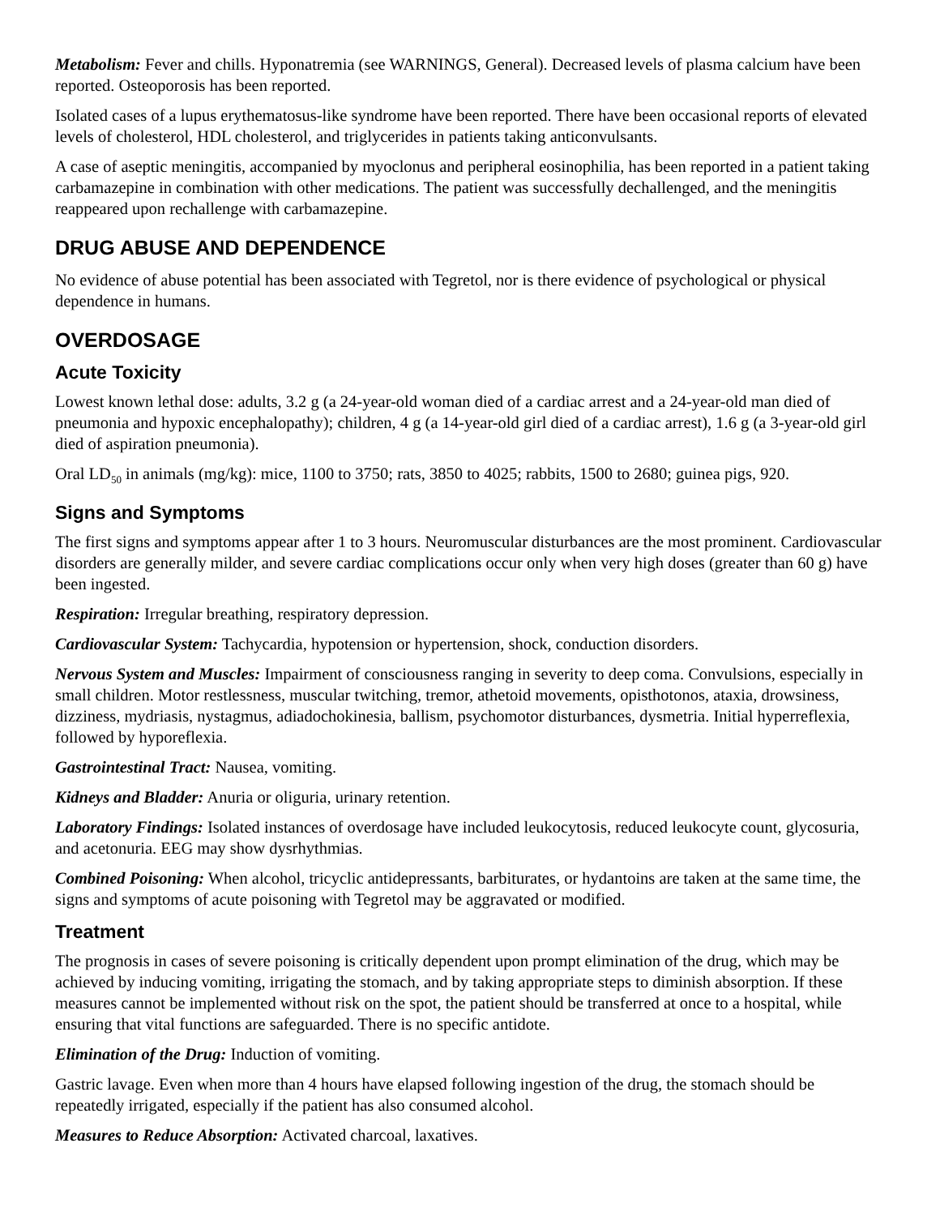Metabolism: Fever and chills. Hyponatremia (see WARNINGS, General). Decreased levels of plasma calcium have been reported. Osteoporosis has been reported.
Isolated cases of a lupus erythematosus-like syndrome have been reported. There have been occasional reports of elevated levels of cholesterol, HDL cholesterol, and triglycerides in patients taking anticonvulsants.
A case of aseptic meningitis, accompanied by myoclonus and peripheral eosinophilia, has been reported in a patient taking carbamazepine in combination with other medications. The patient was successfully dechallenged, and the meningitis reappeared upon rechallenge with carbamazepine.
DRUG ABUSE AND DEPENDENCE
No evidence of abuse potential has been associated with Tegretol, nor is there evidence of psychological or physical dependence in humans.
OVERDOSAGE
Acute Toxicity
Lowest known lethal dose: adults, 3.2 g (a 24-year-old woman died of a cardiac arrest and a 24-year-old man died of pneumonia and hypoxic encephalopathy); children, 4 g (a 14-year-old girl died of a cardiac arrest), 1.6 g (a 3-year-old girl died of aspiration pneumonia).
Oral LD<sub>50</sub> in animals (mg/kg): mice, 1100 to 3750; rats, 3850 to 4025; rabbits, 1500 to 2680; guinea pigs, 920.
Signs and Symptoms
The first signs and symptoms appear after 1 to 3 hours. Neuromuscular disturbances are the most prominent. Cardiovascular disorders are generally milder, and severe cardiac complications occur only when very high doses (greater than 60 g) have been ingested.
Respiration: Irregular breathing, respiratory depression.
Cardiovascular System: Tachycardia, hypotension or hypertension, shock, conduction disorders.
Nervous System and Muscles: Impairment of consciousness ranging in severity to deep coma. Convulsions, especially in small children. Motor restlessness, muscular twitching, tremor, athetoid movements, opisthotonos, ataxia, drowsiness, dizziness, mydriasis, nystagmus, adiadochokinesia, ballism, psychomotor disturbances, dysmetria. Initial hyperreflexia, followed by hyporeflexia.
Gastrointestinal Tract: Nausea, vomiting.
Kidneys and Bladder: Anuria or oliguria, urinary retention.
Laboratory Findings: Isolated instances of overdosage have included leukocytosis, reduced leukocyte count, glycosuria, and acetonuria. EEG may show dysrhythmias.
Combined Poisoning: When alcohol, tricyclic antidepressants, barbiturates, or hydantoins are taken at the same time, the signs and symptoms of acute poisoning with Tegretol may be aggravated or modified.
Treatment
The prognosis in cases of severe poisoning is critically dependent upon prompt elimination of the drug, which may be achieved by inducing vomiting, irrigating the stomach, and by taking appropriate steps to diminish absorption. If these measures cannot be implemented without risk on the spot, the patient should be transferred at once to a hospital, while ensuring that vital functions are safeguarded. There is no specific antidote.
Elimination of the Drug: Induction of vomiting.
Gastric lavage. Even when more than 4 hours have elapsed following ingestion of the drug, the stomach should be repeatedly irrigated, especially if the patient has also consumed alcohol.
Measures to Reduce Absorption: Activated charcoal, laxatives.